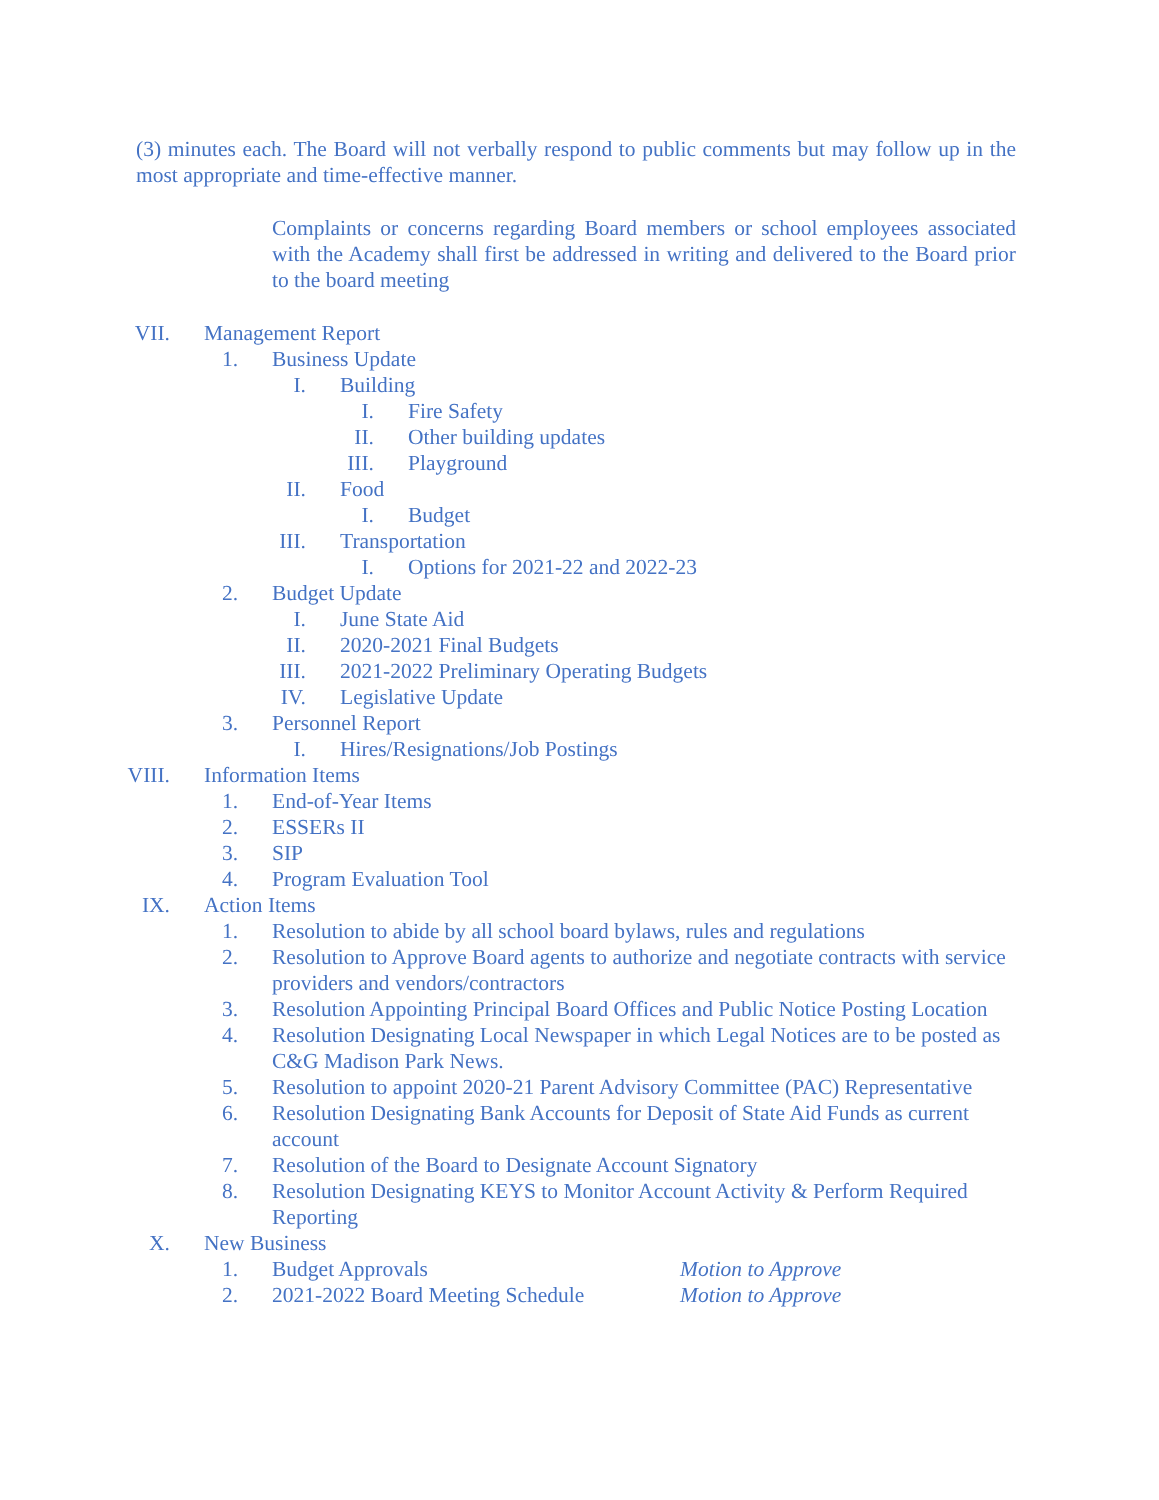(3) minutes each. The Board will not verbally respond to public comments but may follow up in the most appropriate and time-effective manner.
Complaints or concerns regarding Board members or school employees associated with the Academy shall first be addressed in writing and delivered to the Board prior to the board meeting
VII. Management Report
1. Business Update
I. Building
I. Fire Safety
II. Other building updates
III. Playground
II. Food
I. Budget
III. Transportation
I. Options for 2021-22 and 2022-23
2. Budget Update
I. June State Aid
II. 2020-2021 Final Budgets
III. 2021-2022 Preliminary Operating Budgets
IV. Legislative Update
3. Personnel Report
I. Hires/Resignations/Job Postings
VIII. Information Items
1. End-of-Year Items
2. ESSERs II
3. SIP
4. Program Evaluation Tool
IX. Action Items
1. Resolution to abide by all school board bylaws, rules and regulations
2. Resolution to Approve Board agents to authorize and negotiate contracts with service providers and vendors/contractors
3. Resolution Appointing Principal Board Offices and Public Notice Posting Location
4. Resolution Designating Local Newspaper in which Legal Notices are to be posted as C&G Madison Park News.
5. Resolution to appoint 2020-21 Parent Advisory Committee (PAC) Representative
6. Resolution Designating Bank Accounts for Deposit of State Aid Funds as current account
7. Resolution of the Board to Designate Account Signatory
8. Resolution Designating KEYS to Monitor Account Activity & Perform Required Reporting
X. New Business
1. Budget Approvals Motion to Approve
2. 2021-2022 Board Meeting Schedule Motion to Approve